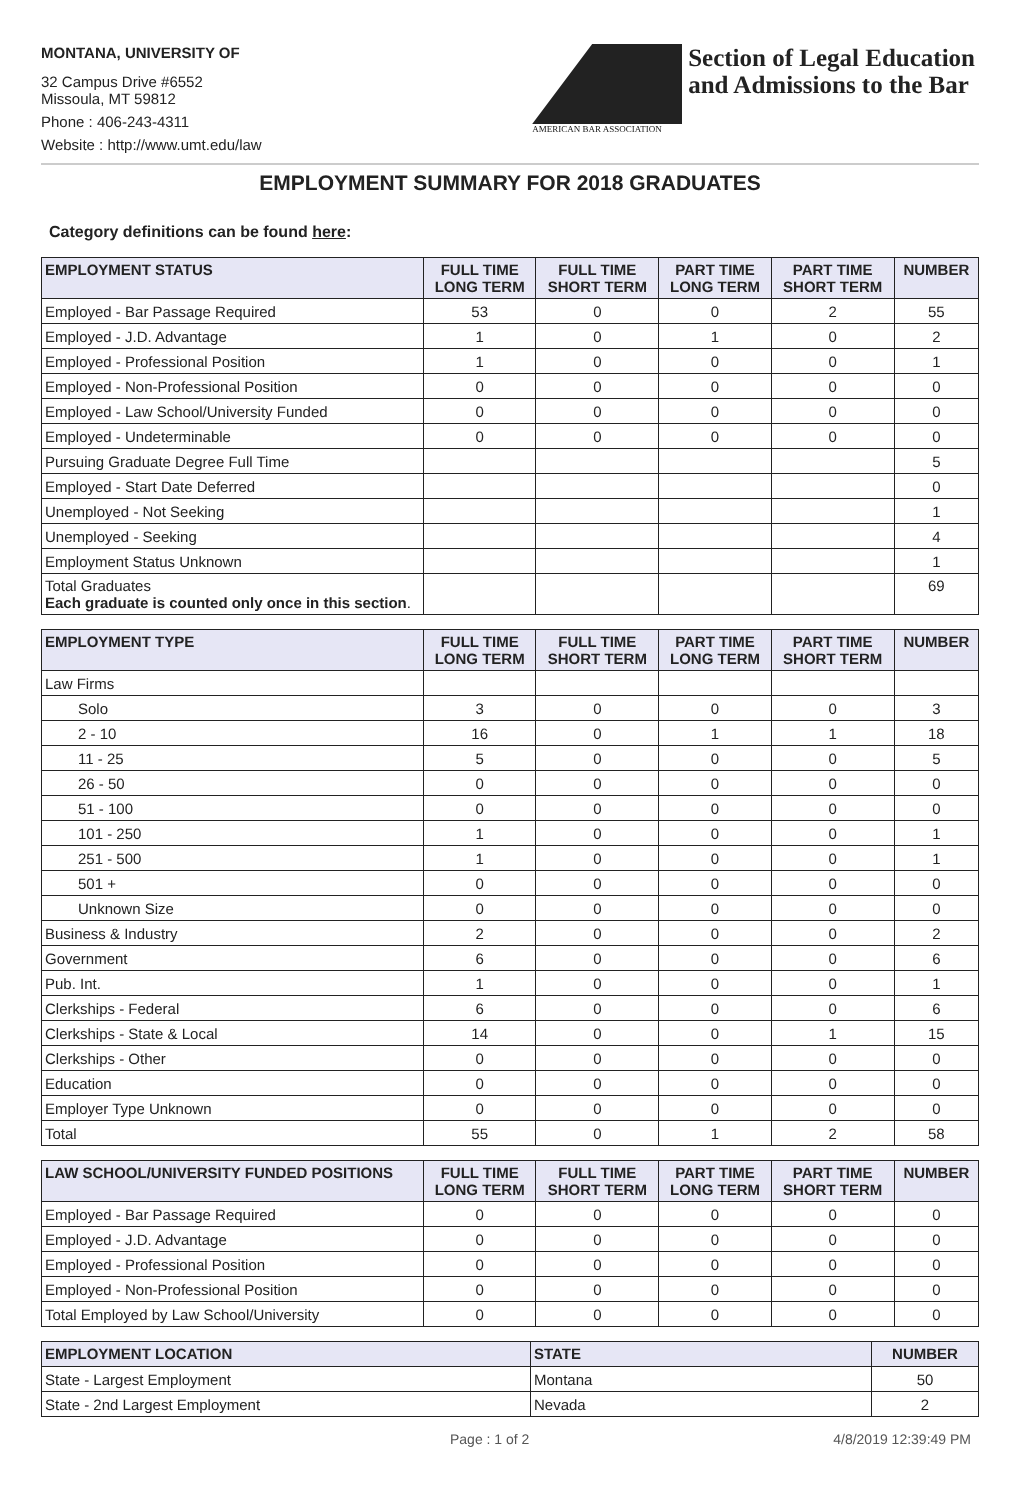MONTANA, UNIVERSITY OF
32 Campus Drive #6552
Missoula, MT 59812
Phone : 406-243-4311
Website : http://www.umt.edu/law
AMERICAN BAR ASSOCIATION
Section of Legal Education
and Admissions to the Bar
EMPLOYMENT SUMMARY FOR 2018 GRADUATES
Category definitions can be found here:
| EMPLOYMENT STATUS | FULL TIME LONG TERM | FULL TIME SHORT TERM | PART TIME LONG TERM | PART TIME SHORT TERM | NUMBER |
| --- | --- | --- | --- | --- | --- |
| Employed - Bar Passage Required | 53 | 0 | 0 | 2 | 55 |
| Employed - J.D. Advantage | 1 | 0 | 1 | 0 | 2 |
| Employed - Professional Position | 1 | 0 | 0 | 0 | 1 |
| Employed - Non-Professional Position | 0 | 0 | 0 | 0 | 0 |
| Employed - Law School/University Funded | 0 | 0 | 0 | 0 | 0 |
| Employed - Undeterminable | 0 | 0 | 0 | 0 | 0 |
| Pursuing Graduate Degree Full Time | | | | | 5 |
| Employed - Start Date Deferred | | | | | 0 |
| Unemployed - Not Seeking | | | | | 1 |
| Unemployed - Seeking | | | | | 4 |
| Employment Status Unknown | | | | | 1 |
| Total Graduates Each graduate is counted only once in this section . | | | | | 69 |
| EMPLOYMENT TYPE | FULL TIME LONG TERM | FULL TIME SHORT TERM | PART TIME LONG TERM | PART TIME SHORT TERM | NUMBER |
| --- | --- | --- | --- | --- | --- |
| Law Firms | | | | | |
| Solo | 3 | 0 | 0 | 0 | 3 |
| 2 - 10 | 16 | 0 | 1 | 1 | 18 |
| 11 - 25 | 5 | 0 | 0 | 0 | 5 |
| 26 - 50 | 0 | 0 | 0 | 0 | 0 |
| 51 - 100 | 0 | 0 | 0 | 0 | 0 |
| 101 - 250 | 1 | 0 | 0 | 0 | 1 |
| 251 - 500 | 1 | 0 | 0 | 0 | 1 |
| 501 + | 0 | 0 | 0 | 0 | 0 |
| Unknown Size | 0 | 0 | 0 | 0 | 0 |
| Business & Industry | 2 | 0 | 0 | 0 | 2 |
| Government | 6 | 0 | 0 | 0 | 6 |
| Pub. Int. | 1 | 0 | 0 | 0 | 1 |
| Clerkships - Federal | 6 | 0 | 0 | 0 | 6 |
| Clerkships - State & Local | 14 | 0 | 0 | 1 | 15 |
| Clerkships - Other | 0 | 0 | 0 | 0 | 0 |
| Education | 0 | 0 | 0 | 0 | 0 |
| Employer Type Unknown | 0 | 0 | 0 | 0 | 0 |
| Total | 55 | 0 | 1 | 2 | 58 |
| LAW SCHOOL/UNIVERSITY FUNDED POSITIONS | FULL TIME LONG TERM | FULL TIME SHORT TERM | PART TIME LONG TERM | PART TIME SHORT TERM | NUMBER |
| --- | --- | --- | --- | --- | --- |
| Employed - Bar Passage Required | 0 | 0 | 0 | 0 | 0 |
| Employed - J.D. Advantage | 0 | 0 | 0 | 0 | 0 |
| Employed - Professional Position | 0 | 0 | 0 | 0 | 0 |
| Employed - Non-Professional Position | 0 | 0 | 0 | 0 | 0 |
| Total Employed by Law School/University | 0 | 0 | 0 | 0 | 0 |
| EMPLOYMENT LOCATION | STATE | NUMBER |
| --- | --- | --- |
| State - Largest Employment | Montana | 50 |
| State - 2nd Largest Employment | Nevada | 2 |
Page : 1 of 2 4/8/2019 12:39:49 PM